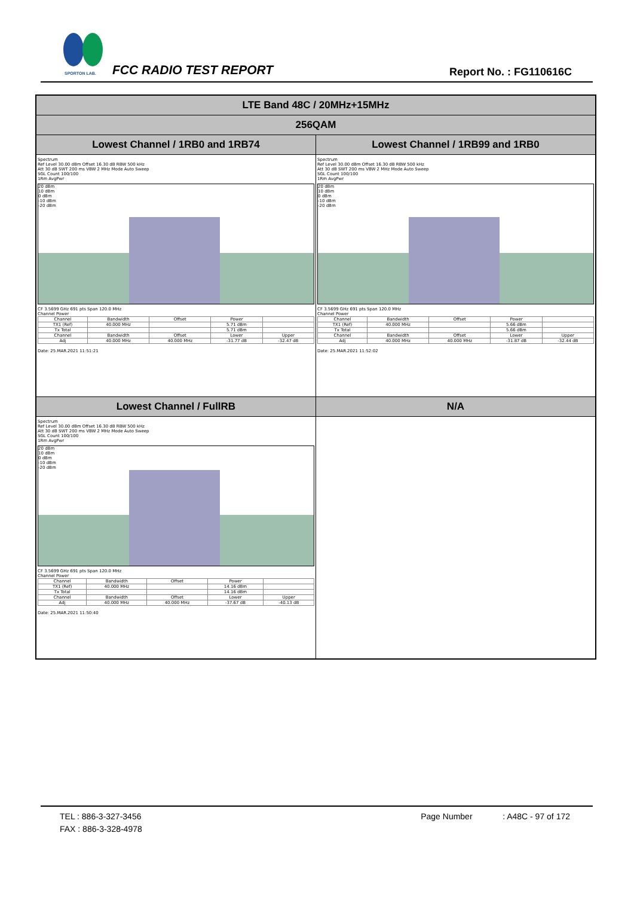SPORTON LAB.
FCC RADIO TEST REPORT Report No. : FG110616C
| LTE Band 48C / 20MHz+15MHz | |
| 256QAM | |
| Lowest Channel / 1RB0 and 1RB74 | Lowest Channel / 1RB99 and 1RB0 |
| Spectrum Ref Level 30.00 dBm Offset 16.30 dB RBW 500 kHz Att 30 dB SWT 200 ms VBW 2 MHz Mode Auto Sweep SGL Count 100/100 1Rm AvgPwr 20 dBm 10 dBm 0 dBm -10 dBm -20 dBm CF 3.5699 GHz 691 pts Span 120.0 MHz Channel Power / Channel / Bandwidth / Offset / Power / / / TX1 (Ref) / 40.000 MHz / / 5.71 dBm / / / Tx Total / / / 5.71 dBm / / / Channel / Bandwidth / Offset / Lower / Upper / / Adj / 40.000 MHz / 40.000 MHz / -31.77 dB / -32.47 dB / Date: 25.MAR.2021 11:51:21 | Spectrum Ref Level 30.00 dBm Offset 16.30 dB RBW 500 kHz Att 30 dB SWT 200 ms VBW 2 MHz Mode Auto Sweep SGL Count 100/100 1Rm AvgPwr 20 dBm 10 dBm 0 dBm -10 dBm -20 dBm CF 3.5699 GHz 691 pts Span 120.0 MHz Channel Power / Channel / Bandwidth / Offset / Power / / / TX1 (Ref) / 40.000 MHz / / 5.66 dBm / / / Tx Total / / / 5.66 dBm / / / Channel / Bandwidth / Offset / Lower / Upper / / Adj / 40.000 MHz / 40.000 MHz / -31.87 dB / -32.44 dB / Date: 25.MAR.2021 11:52:02 |
| Lowest Channel / FullRB | N/A |
| Spectrum Ref Level 30.00 dBm Offset 16.30 dB RBW 500 kHz Att 30 dB SWT 200 ms VBW 2 MHz Mode Auto Sweep SGL Count 100/100 1Rm AvgPwr 20 dBm 10 dBm 0 dBm -10 dBm -20 dBm CF 3.5699 GHz 691 pts Span 120.0 MHz Channel Power / Channel / Bandwidth / Offset / Power / / / TX1 (Ref) / 40.000 MHz / / 14.16 dBm / / / Tx Total / / / 14.16 dBm / / / Channel / Bandwidth / Offset / Lower / Upper / / Adj / 40.000 MHz / 40.000 MHz / -37.67 dB / -40.13 dB / Date: 25.MAR.2021 11:50:40 | |
TEL : 886-3-327-3456
FAX : 886-3-328-4978
Page Number : A48C - 97 of 172